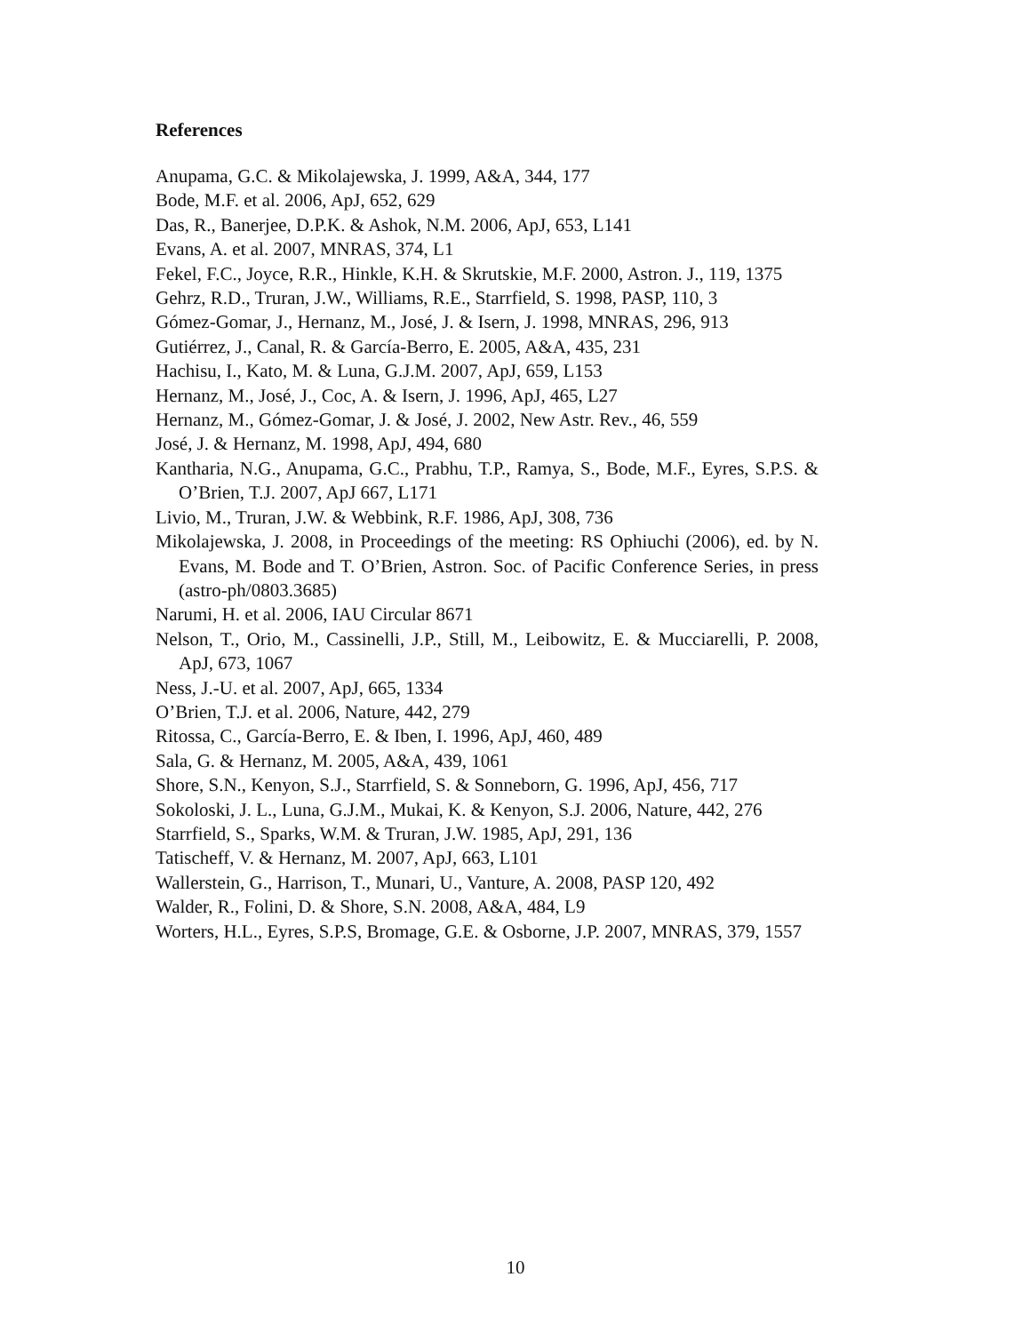References
Anupama, G.C. & Mikolajewska, J. 1999, A&A, 344, 177
Bode, M.F. et al. 2006, ApJ, 652, 629
Das, R., Banerjee, D.P.K. & Ashok, N.M. 2006, ApJ, 653, L141
Evans, A. et al. 2007, MNRAS, 374, L1
Fekel, F.C., Joyce, R.R., Hinkle, K.H. & Skrutskie, M.F. 2000, Astron. J., 119, 1375
Gehrz, R.D., Truran, J.W., Williams, R.E., Starrfield, S. 1998, PASP, 110, 3
Gómez-Gomar, J., Hernanz, M., José, J. & Isern, J. 1998, MNRAS, 296, 913
Gutiérrez, J., Canal, R. & García-Berro, E. 2005, A&A, 435, 231
Hachisu, I., Kato, M. & Luna, G.J.M. 2007, ApJ, 659, L153
Hernanz, M., José, J., Coc, A. & Isern, J. 1996, ApJ, 465, L27
Hernanz, M., Gómez-Gomar, J. & José, J. 2002, New Astr. Rev., 46, 559
José, J. & Hernanz, M. 1998, ApJ, 494, 680
Kantharia, N.G., Anupama, G.C., Prabhu, T.P., Ramya, S., Bode, M.F., Eyres, S.P.S. & O’Brien, T.J. 2007, ApJ 667, L171
Livio, M., Truran, J.W. & Webbink, R.F. 1986, ApJ, 308, 736
Mikolajewska, J. 2008, in Proceedings of the meeting: RS Ophiuchi (2006), ed. by N. Evans, M. Bode and T. O’Brien, Astron. Soc. of Pacific Conference Series, in press (astro-ph/0803.3685)
Narumi, H. et al. 2006, IAU Circular 8671
Nelson, T., Orio, M., Cassinelli, J.P., Still, M., Leibowitz, E. & Mucciarelli, P. 2008, ApJ, 673, 1067
Ness, J.-U. et al. 2007, ApJ, 665, 1334
O’Brien, T.J. et al. 2006, Nature, 442, 279
Ritossa, C., García-Berro, E. & Iben, I. 1996, ApJ, 460, 489
Sala, G. & Hernanz, M. 2005, A&A, 439, 1061
Shore, S.N., Kenyon, S.J., Starrfield, S. & Sonneborn, G. 1996, ApJ, 456, 717
Sokoloski, J. L., Luna, G.J.M., Mukai, K. & Kenyon, S.J. 2006, Nature, 442, 276
Starrfield, S., Sparks, W.M. & Truran, J.W. 1985, ApJ, 291, 136
Tatischeff, V. & Hernanz, M. 2007, ApJ, 663, L101
Wallerstein, G., Harrison, T., Munari, U., Vanture, A. 2008, PASP 120, 492
Walder, R., Folini, D. & Shore, S.N. 2008, A&A, 484, L9
Worters, H.L., Eyres, S.P.S, Bromage, G.E. & Osborne, J.P. 2007, MNRAS, 379, 1557
10